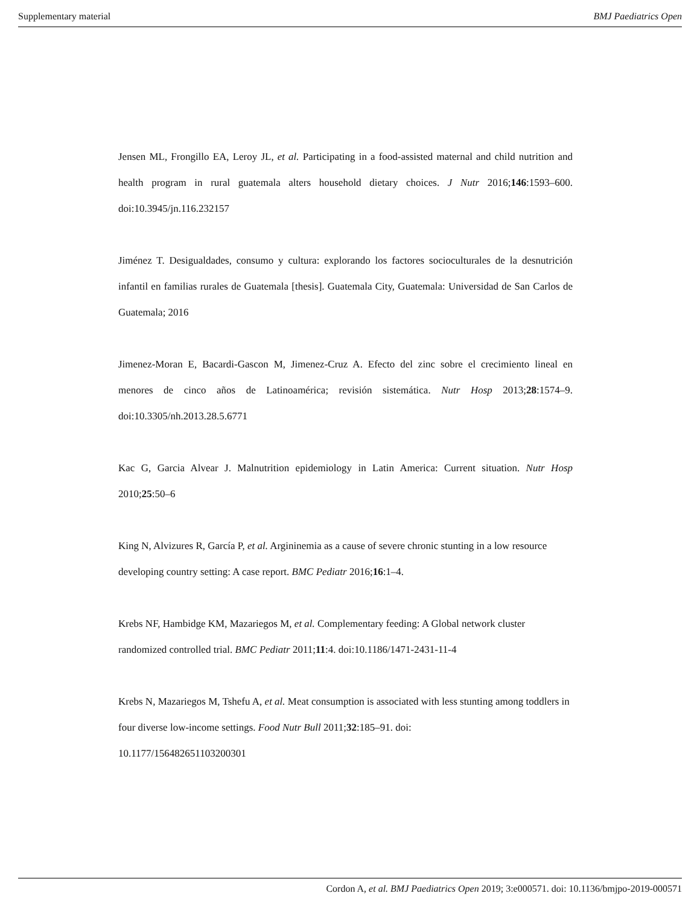Supplementary material BMJ Paediatrics Open
Jensen ML, Frongillo EA, Leroy JL, et al. Participating in a food-assisted maternal and child nutrition and health program in rural guatemala alters household dietary choices. J Nutr 2016;146:1593–600. doi:10.3945/jn.116.232157
Jiménez T. Desigualdades, consumo y cultura: explorando los factores socioculturales de la desnutrición infantil en familias rurales de Guatemala [thesis]. Guatemala City, Guatemala: Universidad de San Carlos de Guatemala; 2016
Jimenez-Moran E, Bacardi-Gascon M, Jimenez-Cruz A. Efecto del zinc sobre el crecimiento lineal en menores de cinco años de Latinoamérica; revisión sistemática. Nutr Hosp 2013;28:1574–9. doi:10.3305/nh.2013.28.5.6771
Kac G, Garcia Alvear J. Malnutrition epidemiology in Latin America: Current situation. Nutr Hosp 2010;25:50–6
King N, Alvizures R, García P, et al. Argininemia as a cause of severe chronic stunting in a low resource developing country setting: A case report. BMC Pediatr 2016;16:1–4.
Krebs NF, Hambidge KM, Mazariegos M, et al. Complementary feeding: A Global network cluster randomized controlled trial. BMC Pediatr 2011;11:4. doi:10.1186/1471-2431-11-4
Krebs N, Mazariegos M, Tshefu A, et al. Meat consumption is associated with less stunting among toddlers in four diverse low-income settings. Food Nutr Bull 2011;32:185–91. doi:
10.1177/156482651103200301
Cordon A, et al. BMJ Paediatrics Open 2019; 3:e000571. doi: 10.1136/bmjpo-2019-000571